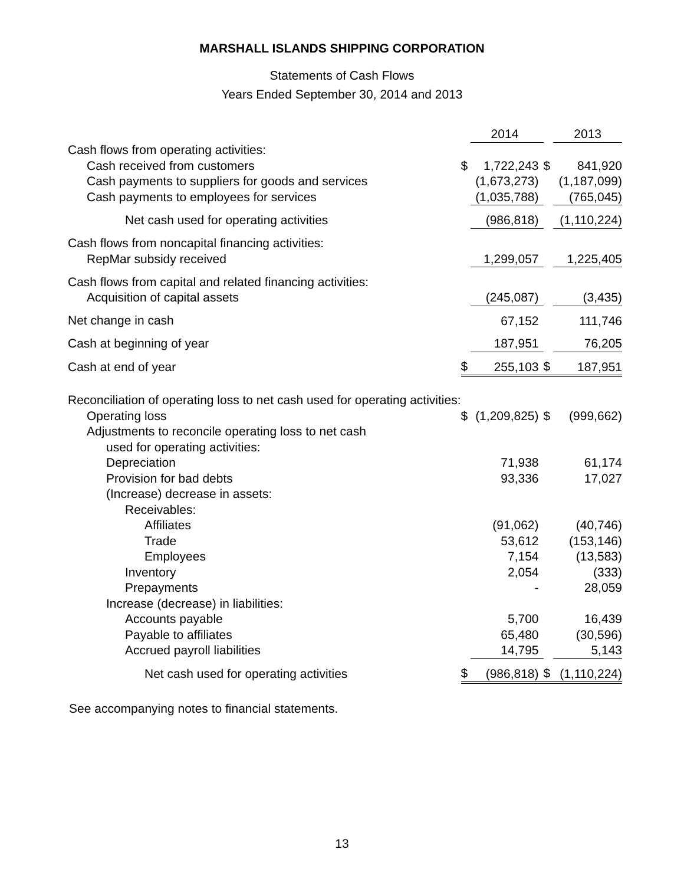MARSHALL ISLANDS SHIPPING CORPORATION
Statements of Cash Flows
Years Ended September 30, 2014 and 2013
| | | 2014 | | 2013 |
| --- | --- | --- | --- | --- |
| Cash flows from operating activities: | | | | |
| Cash received from customers | $ | 1,722,243 | $ | 841,920 |
| Cash payments to suppliers for goods and services | | (1,673,273) | | (1,187,099) |
| Cash payments to employees for services | | (1,035,788) | | (765,045) |
| Net cash used for operating activities | | (986,818) | | (1,110,224) |
| Cash flows from noncapital financing activities: | | | | |
| RepMar subsidy received | | 1,299,057 | | 1,225,405 |
| Cash flows from capital and related financing activities: | | | | |
| Acquisition of capital assets | | (245,087) | | (3,435) |
| Net change in cash | | 67,152 | | 111,746 |
| Cash at beginning of year | | 187,951 | | 76,205 |
| Cash at end of year | $ | 255,103 | $ | 187,951 |
| Reconciliation of operating loss to net cash used for operating activities: | | | | |
| Operating loss | $ | (1,209,825) | $ | (999,662) |
| Adjustments to reconcile operating loss to net cash | | | | |
| used for operating activities: | | | | |
| Depreciation | | 71,938 | | 61,174 |
| Provision for bad debts | | 93,336 | | 17,027 |
| (Increase) decrease in assets: | | | | |
| Receivables: | | | | |
| Affiliates | | (91,062) | | (40,746) |
| Trade | | 53,612 | | (153,146) |
| Employees | | 7,154 | | (13,583) |
| Inventory | | 2,054 | | (333) |
| Prepayments | | - | | 28,059 |
| Increase (decrease) in liabilities: | | | | |
| Accounts payable | | 5,700 | | 16,439 |
| Payable to affiliates | | 65,480 | | (30,596) |
| Accrued payroll liabilities | | 14,795 | | 5,143 |
| Net cash used for operating activities | $ | (986,818) | $ | (1,110,224) |
See accompanying notes to financial statements.
13